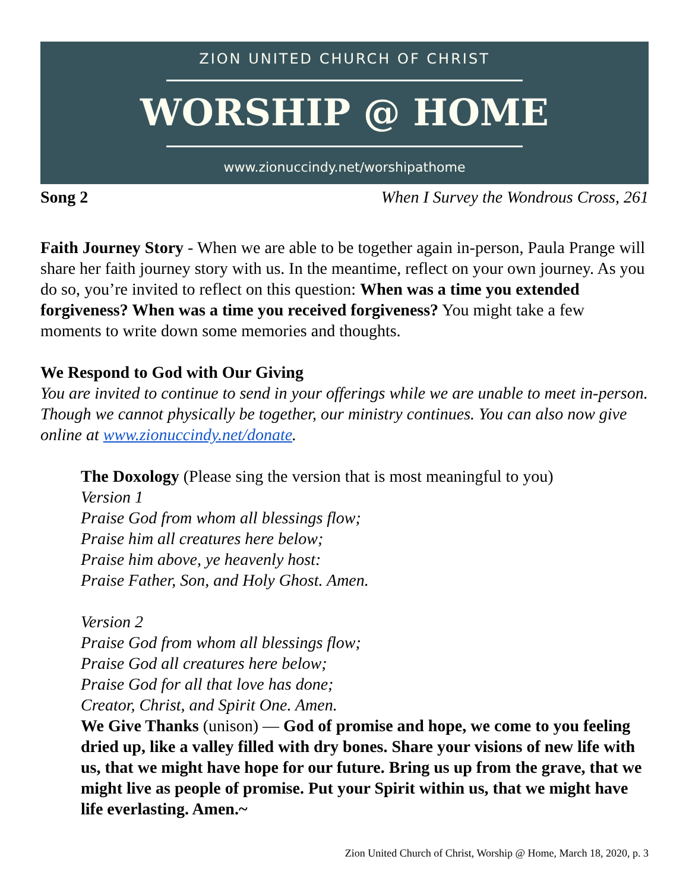ZION UNITED CHURCH OF CHRIST
WORSHIP @ HOME
www.zionuccindy.net/worshipathome
Song 2 When I Survey the Wondrous Cross, 261
Faith Journey Story - When we are able to be together again in-person, Paula Prange will share her faith journey story with us. In the meantime, reflect on your own journey. As you do so, you’re invited to reflect on this question: When was a time you extended forgiveness? When was a time you received forgiveness? You might take a few moments to write down some memories and thoughts.
We Respond to God with Our Giving
You are invited to continue to send in your offerings while we are unable to meet in-person. Though we cannot physically be together, our ministry continues. You can also now give online at www.zionuccindy.net/donate.
The Doxology (Please sing the version that is most meaningful to you)
Version 1
Praise God from whom all blessings flow;
Praise him all creatures here below;
Praise him above, ye heavenly host:
Praise Father, Son, and Holy Ghost. Amen.
Version 2
Praise God from whom all blessings flow;
Praise God all creatures here below;
Praise God for all that love has done;
Creator, Christ, and Spirit One. Amen.
We Give Thanks (unison) — God of promise and hope, we come to you feeling dried up, like a valley filled with dry bones. Share your visions of new life with us, that we might have hope for our future. Bring us up from the grave, that we might live as people of promise. Put your Spirit within us, that we might have life everlasting. Amen.~
Zion United Church of Christ, Worship @ Home, March 18, 2020, p. 3